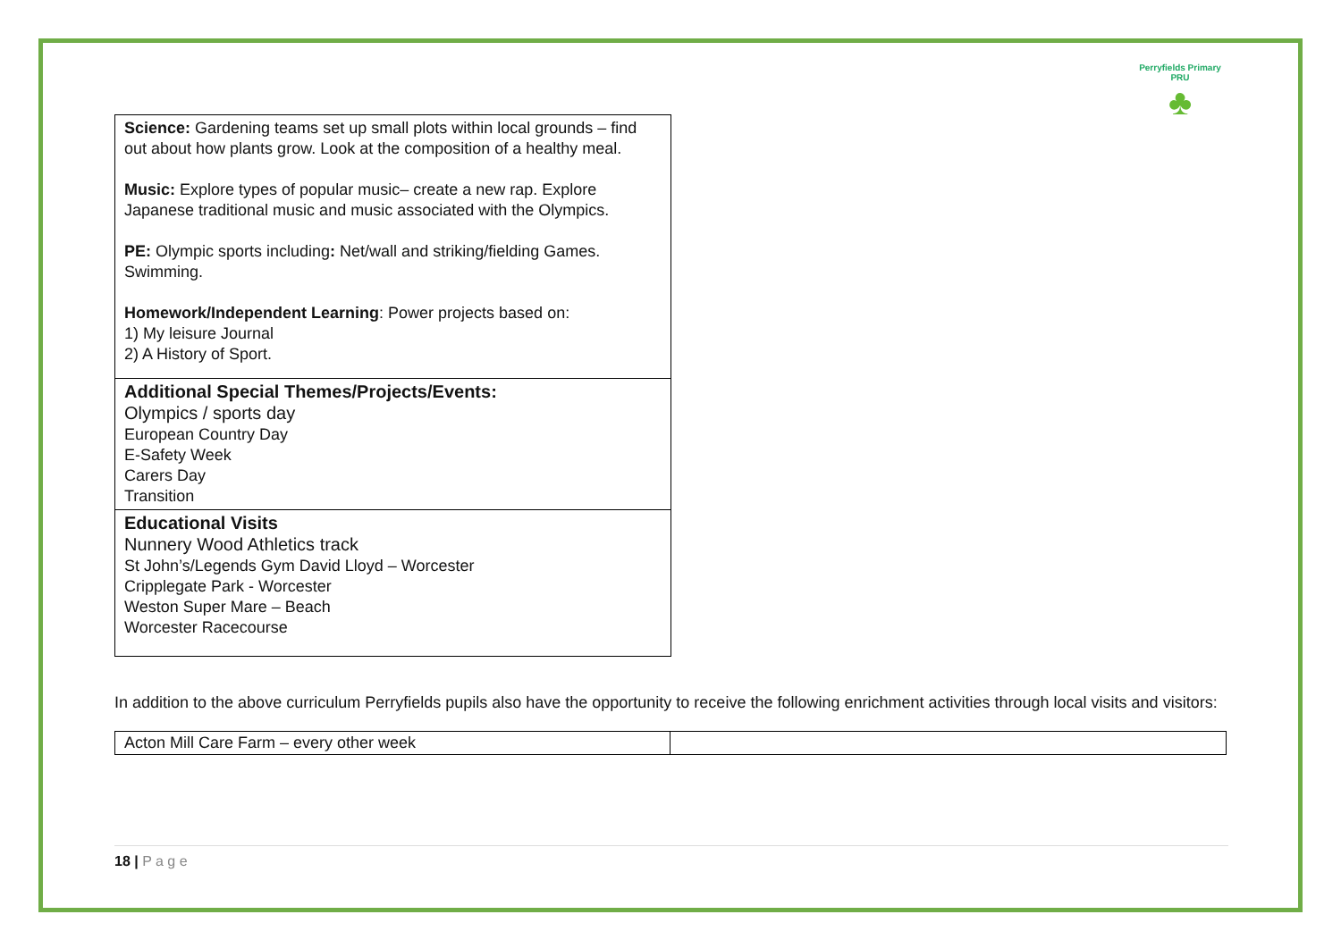Perryfields Primary PRU
♣
| Science: Gardening teams set up small plots within local grounds – find out about how plants grow. Look at the composition of a healthy meal. Music: Explore types of popular music– create a new rap. Explore Japanese traditional music and music associated with the Olympics. PE: Olympic sports including : Net/wall and striking/fielding Games. Swimming. Homework/Independent Learning : Power projects based on: 1) My leisure Journal 2) A History of Sport. |
| Additional Special Themes/Projects/Events: Olympics / sports day European Country Day E-Safety Week Carers Day Transition |
| Educational Visits Nunnery Wood Athletics track St John’s/Legends Gym David Lloyd – Worcester Cripplegate Park - Worcester Weston Super Mare – Beach Worcester Racecourse |
In addition to the above curriculum Perryfields pupils also have the opportunity to receive the following enrichment activities through local visits and visitors:
| Acton Mill Care Farm – every other week | |
18 | P a g e